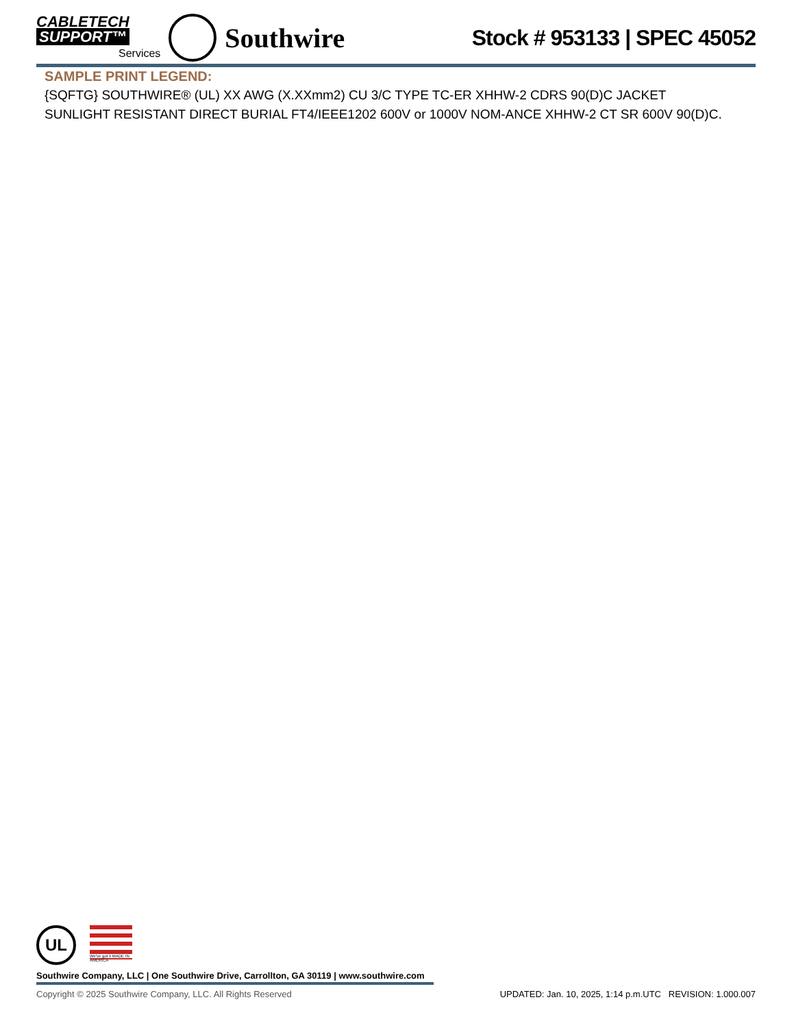CABLETECH
SUPPORT™
Services
Southwire
Stock # 953133 | SPEC 45052
SAMPLE PRINT LEGEND:
{SQFTG} SOUTHWIRE® (UL) XX AWG (X.XXmm2) CU 3/C TYPE TC-ER XHHW-2 CDRS 90(D)C JACKET SUNLIGHT RESISTANT DIRECT BURIAL FT4/IEEE1202 600V or 1000V NOM-ANCE XHHW-2 CT SR 600V 90(D)C.
UL
We've got it MADE IN AMERICA
Southwire Company, LLC | One Southwire Drive, Carrollton, GA 30119 | www.southwire.com
Copyright © 2025 Southwire Company, LLC. All Rights Reserved UPDATED: Jan. 10, 2025, 1:14 p.m.UTC REVISION: 1.000.007